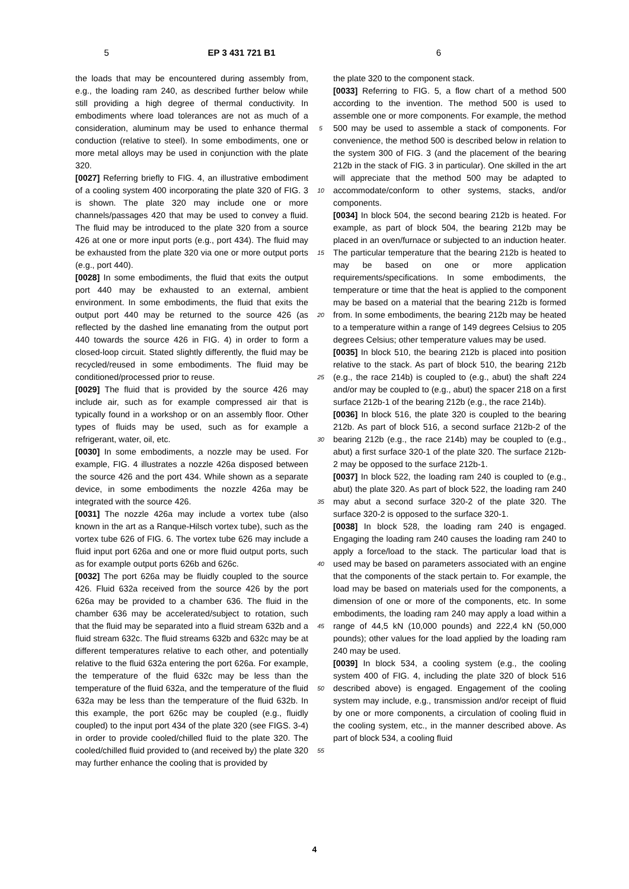5 EP 3 431 721 B1 6
the loads that may be encountered during assembly from, e.g., the loading ram 240, as described further below while still providing a high degree of thermal conductivity. In embodiments where load tolerances are not as much of a consideration, aluminum may be used to enhance thermal conduction (relative to steel). In some embodiments, one or more metal alloys may be used in conjunction with the plate 320.
[0027] Referring briefly to FIG. 4, an illustrative embodiment of a cooling system 400 incorporating the plate 320 of FIG. 3 is shown. The plate 320 may include one or more channels/passages 420 that may be used to convey a fluid. The fluid may be introduced to the plate 320 from a source 426 at one or more input ports (e.g., port 434). The fluid may be exhausted from the plate 320 via one or more output ports (e.g., port 440).
[0028] In some embodiments, the fluid that exits the output port 440 may be exhausted to an external, ambient environment. In some embodiments, the fluid that exits the output port 440 may be returned to the source 426 (as reflected by the dashed line emanating from the output port 440 towards the source 426 in FIG. 4) in order to form a closed-loop circuit. Stated slightly differently, the fluid may be recycled/reused in some embodiments. The fluid may be conditioned/processed prior to reuse.
[0029] The fluid that is provided by the source 426 may include air, such as for example compressed air that is typically found in a workshop or on an assembly floor. Other types of fluids may be used, such as for example a refrigerant, water, oil, etc.
[0030] In some embodiments, a nozzle may be used. For example, FIG. 4 illustrates a nozzle 426a disposed between the source 426 and the port 434. While shown as a separate device, in some embodiments the nozzle 426a may be integrated with the source 426.
[0031] The nozzle 426a may include a vortex tube (also known in the art as a Ranque-Hilsch vortex tube), such as the vortex tube 626 of FIG. 6. The vortex tube 626 may include a fluid input port 626a and one or more fluid output ports, such as for example output ports 626b and 626c.
[0032] The port 626a may be fluidly coupled to the source 426. Fluid 632a received from the source 426 by the port 626a may be provided to a chamber 636. The fluid in the chamber 636 may be accelerated/subject to rotation, such that the fluid may be separated into a fluid stream 632b and a fluid stream 632c. The fluid streams 632b and 632c may be at different temperatures relative to each other, and potentially relative to the fluid 632a entering the port 626a. For example, the temperature of the fluid 632c may be less than the temperature of the fluid 632a, and the temperature of the fluid 632a may be less than the temperature of the fluid 632b. In this example, the port 626c may be coupled (e.g., fluidly coupled) to the input port 434 of the plate 320 (see FIGS. 3-4) in order to provide cooled/chilled fluid to the plate 320. The cooled/chilled fluid provided to (and received by) the plate 320 may further enhance the cooling that is provided by
5
10
15
20
25
30
35
40
45
50
55
the plate 320 to the component stack.
[0033] Referring to FIG. 5, a flow chart of a method 500 according to the invention. The method 500 is used to assemble one or more components. For example, the method 500 may be used to assemble a stack of components. For convenience, the method 500 is described below in relation to the system 300 of FIG. 3 (and the placement of the bearing 212b in the stack of FIG. 3 in particular). One skilled in the art will appreciate that the method 500 may be adapted to accommodate/conform to other systems, stacks, and/or components.
[0034] In block 504, the second bearing 212b is heated. For example, as part of block 504, the bearing 212b may be placed in an oven/furnace or subjected to an induction heater. The particular temperature that the bearing 212b is heated to may be based on one or more application requirements/specifications. In some embodiments, the temperature or time that the heat is applied to the component may be based on a material that the bearing 212b is formed from. In some embodiments, the bearing 212b may be heated to a temperature within a range of 149 degrees Celsius to 205 degrees Celsius; other temperature values may be used.
[0035] In block 510, the bearing 212b is placed into position relative to the stack. As part of block 510, the bearing 212b (e.g., the race 214b) is coupled to (e.g., abut) the shaft 224 and/or may be coupled to (e.g., abut) the spacer 218 on a first surface 212b-1 of the bearing 212b (e.g., the race 214b).
[0036] In block 516, the plate 320 is coupled to the bearing 212b. As part of block 516, a second surface 212b-2 of the bearing 212b (e.g., the race 214b) may be coupled to (e.g., abut) a first surface 320-1 of the plate 320. The surface 212b-2 may be opposed to the surface 212b-1.
[0037] In block 522, the loading ram 240 is coupled to (e.g., abut) the plate 320. As part of block 522, the loading ram 240 may abut a second surface 320-2 of the plate 320. The surface 320-2 is opposed to the surface 320-1.
[0038] In block 528, the loading ram 240 is engaged. Engaging the loading ram 240 causes the loading ram 240 to apply a force/load to the stack. The particular load that is used may be based on parameters associated with an engine that the components of the stack pertain to. For example, the load may be based on materials used for the components, a dimension of one or more of the components, etc. In some embodiments, the loading ram 240 may apply a load within a range of 44,5 kN (10,000 pounds) and 222,4 kN (50,000 pounds); other values for the load applied by the loading ram 240 may be used.
[0039] In block 534, a cooling system (e.g., the cooling system 400 of FIG. 4, including the plate 320 of block 516 described above) is engaged. Engagement of the cooling system may include, e.g., transmission and/or receipt of fluid by one or more components, a circulation of cooling fluid in the cooling system, etc., in the manner described above. As part of block 534, a cooling fluid
4